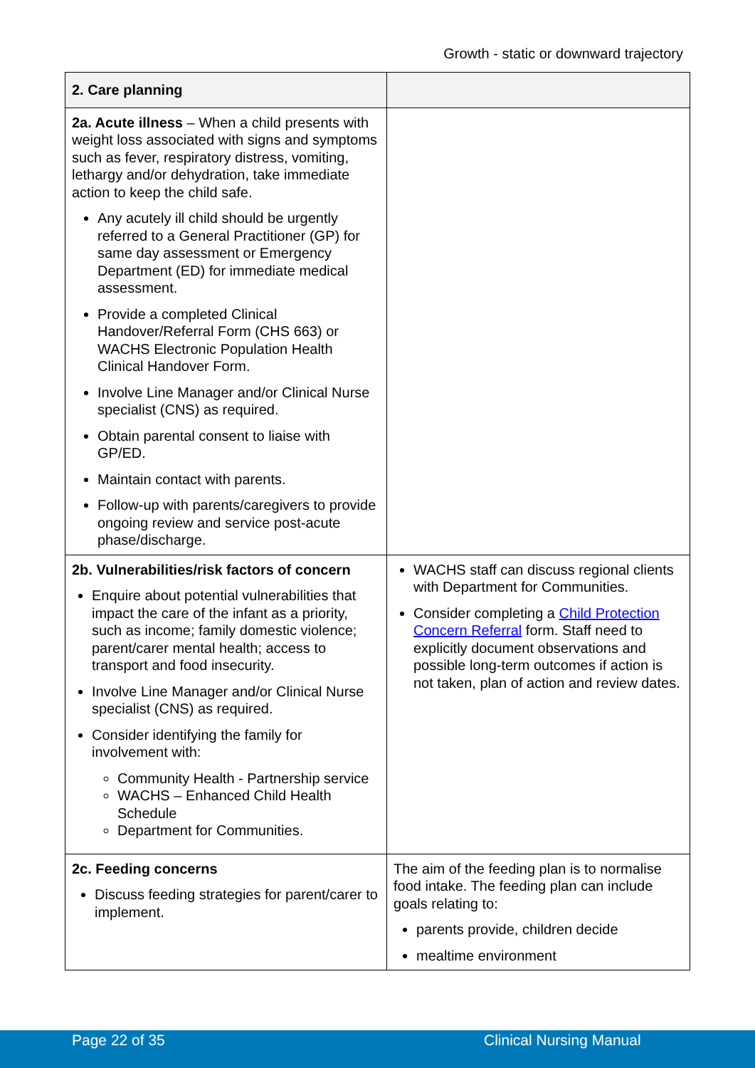Growth - static or downward trajectory
| 2. Care planning | |
| 2a. Acute illness – When a child presents with weight loss associated with signs and symptoms such as fever, respiratory distress, vomiting, lethargy and/or dehydration, take immediate action to keep the child safe. Any acutely ill child should be urgently referred to a General Practitioner (GP) for same day assessment or Emergency Department (ED) for immediate medical assessment. Provide a completed Clinical Handover/Referral Form (CHS 663) or WACHS Electronic Population Health Clinical Handover Form. Involve Line Manager and/or Clinical Nurse specialist (CNS) as required. Obtain parental consent to liaise with GP/ED. Maintain contact with parents. Follow-up with parents/caregivers to provide ongoing review and service post-acute phase/discharge. | |
| 2b. Vulnerabilities/risk factors of concern Enquire about potential vulnerabilities that impact the care of the infant as a priority, such as income; family domestic violence; parent/carer mental health; access to transport and food insecurity. Involve Line Manager and/or Clinical Nurse specialist (CNS) as required. Consider identifying the family for involvement with: Community Health - Partnership service WACHS – Enhanced Child Health Schedule Department for Communities. | WACHS staff can discuss regional clients with Department for Communities. Consider completing a Child Protection Concern Referral form. Staff need to explicitly document observations and possible long-term outcomes if action is not taken, plan of action and review dates. |
| 2c. Feeding concerns Discuss feeding strategies for parent/carer to implement. | The aim of the feeding plan is to normalise food intake. The feeding plan can include goals relating to: parents provide, children decide mealtime environment |
Page 22 of 35 Clinical Nursing Manual